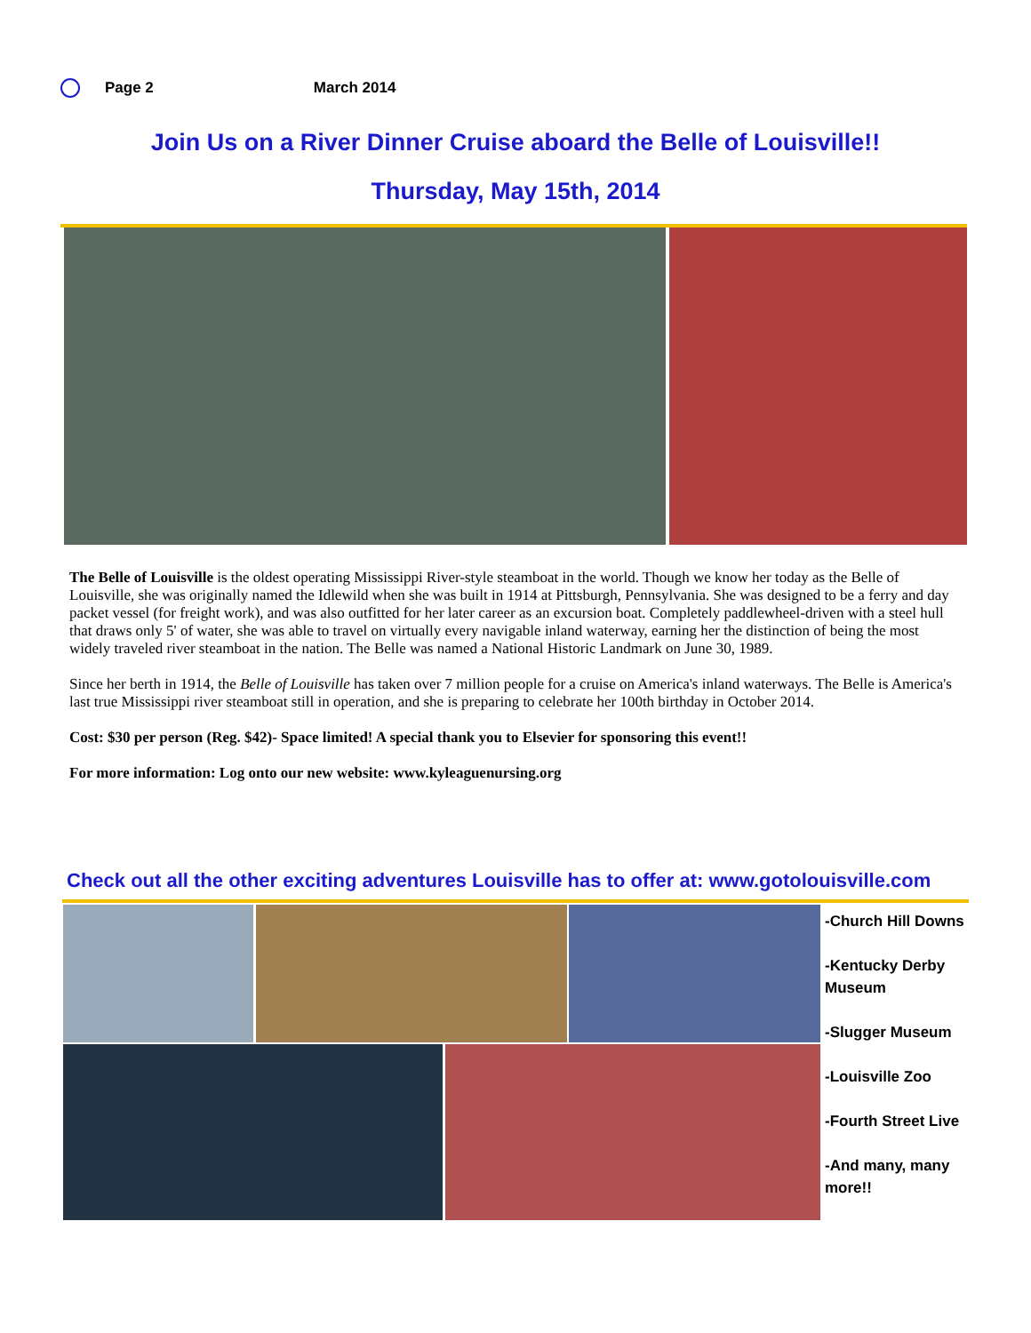Page 2 March 2014
Join Us on a River Dinner Cruise aboard the Belle of Louisville!!
Thursday, May 15th, 2014
The Belle of Louisville is the oldest operating Mississippi River-style steamboat in the world. Though we know her today as the Belle of Louisville, she was originally named the Idlewild when she was built in 1914 at Pittsburgh, Pennsylvania. She was designed to be a ferry and day packet vessel (for freight work), and was also outfitted for her later career as an excursion boat. Completely paddlewheel-driven with a steel hull that draws only 5' of water, she was able to travel on virtually every navigable inland waterway, earning her the distinction of being the most widely traveled river steamboat in the nation. The Belle was named a National Historic Landmark on June 30, 1989.
Since her berth in 1914, the Belle of Louisville has taken over 7 million people for a cruise on America's inland waterways. The Belle is America's last true Mississippi river steamboat still in operation, and she is preparing to celebrate her 100th birthday in October 2014.
Cost: $30 per person (Reg. $42)- Space limited! A special thank you to Elsevier for sponsoring this event!!
For more information: Log onto our new website: www.kyleaguenursing.org
Check out all the other exciting adventures Louisville has to offer at: www.gotolouisville.com
-Church Hill Downs
-Kentucky Derby Museum
-Slugger Museum
-Louisville Zoo
-Fourth Street Live
-And many, many more!!